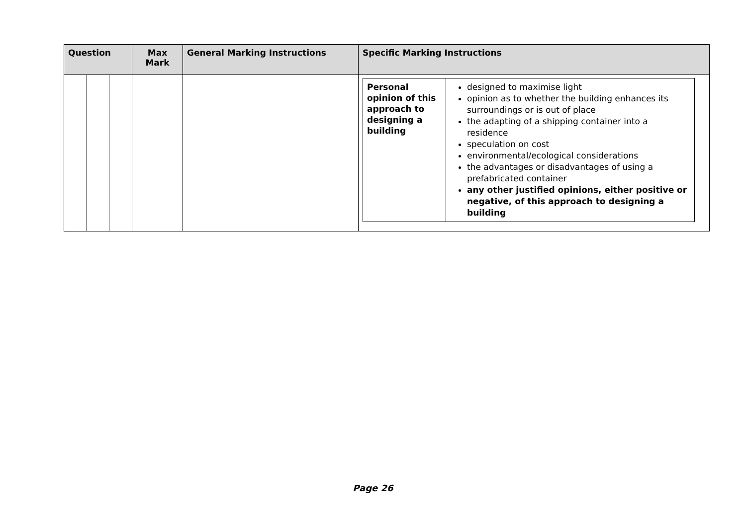| Question | | | Max Mark | General Marking Instructions | Specific Marking Instructions |
| --- | --- | --- | --- | --- | --- |
| | | | | | / Personal opinion of this approach to designing a building / designed to maximise light opinion as to whether the building enhances its surroundings or is out of place the adapting of a shipping container into a residence speculation on cost environmental/ecological considerations the advantages or disadvantages of using a prefabricated container any other justified opinions, either positive or negative, of this approach to designing a building / |
Page 26